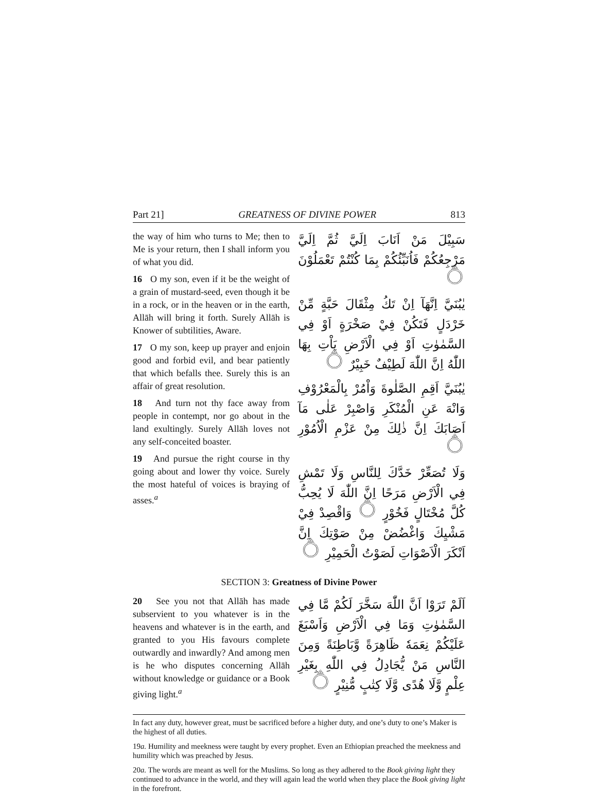Part 21] GREATNESS OF DIVINE POWER 813
the way of him who turns to Me; then to Me is your return, then I shall inform you of what you did.
16 O my son, even if it be the weight of a grain of mustard-seed, even though it be in a rock, or in the heaven or in the earth, Allāh will bring it forth. Surely Allāh is Knower of subtilities, Aware.
17 O my son, keep up prayer and enjoin good and forbid evil, and bear patiently that which befalls thee. Surely this is an affair of great resolution.
18 And turn not thy face away from people in contempt, nor go about in the land exultingly. Surely Allāh loves not any self-conceited boaster.
19 And pursue the right course in thy going about and lower thy voice. Surely the most hateful of voices is braying of asses.<sup>a</sup>
سَبِيْلَ مَنْ اَنَابَ اِلَيَّ ثُمَّ اِلَيَّ مَرْجِعُكُمْ فَاُنَبِّئُكُمْ بِمَا كُنْتُمْ تَعْمَلُوْنَ ۝
يٰبُنَيَّ اِنَّهَآ اِنْ تَكُ مِثْقَالَ حَبَّةٍ مِّنْ خَرْدَلٍ فَتَكُنْ فِيْ صَخْرَةٍ اَوْ فِي السَّمٰوٰتِ اَوْ فِي الْاَرْضِ يَاْتِ بِهَا اللّٰهُ اِنَّ اللّٰهَ لَطِيْفٌ خَبِيْرٌ ۝
يٰبُنَيَّ اَقِمِ الصَّلٰوةَ وَاْمُرْ بِالْمَعْرُوْفِ وَانْهَ عَنِ الْمُنْكَرِ وَاصْبِرْ عَلٰى مَآ اَصَابَكَ اِنَّ ذٰلِكَ مِنْ عَزْمِ الْاُمُوْرِ ۝
وَلَا تُصَعِّرْ خَدَّكَ لِلنَّاسِ وَلَا تَمْشِ فِي الْاَرْضِ مَرَحًا اِنَّ اللّٰهَ لَا يُحِبُّ كُلَّ مُخْتَالٍ فَخُوْرٍ ۝ وَاقْصِدْ فِيْ مَشْيِكَ وَاغْضُضْ مِنْ صَوْتِكَ اِنَّ اَنْكَرَ الْاَصْوَاتِ لَصَوْتُ الْحَمِيْرِ ۝
SECTION 3: Greatness of Divine Power
20 See you not that Allāh has made subservient to you whatever is in the heavens and whatever is in the earth, and granted to you His favours complete outwardly and inwardly? And among men is he who disputes concerning Allāh without knowledge or guidance or a Book giving light.<sup>a</sup>
اَلَمْ تَرَوْا اَنَّ اللّٰهَ سَخَّرَ لَكُمْ مَّا فِي السَّمٰوٰتِ وَمَا فِي الْاَرْضِ وَاَسْبَغَ عَلَيْكُمْ نِعَمَهٗ ظَاهِرَةً وَّبَاطِنَةً وَمِنَ النَّاسِ مَنْ يُّجَادِلُ فِي اللّٰهِ بِغَيْرِ عِلْمٍ وَّلَا هُدًى وَّلَا كِتٰبٍ مُّنِيْرٍ ۝
In fact any duty, however great, must be sacrificed before a higher duty, and one’s duty to one’s Maker is the highest of all duties.
19a. Humility and meekness were taught by every prophet. Even an Ethiopian preached the meekness and humility which was preached by Jesus.
20a. The words are meant as well for the Muslims. So long as they adhered to the Book giving light they continued to advance in the world, and they will again lead the world when they place the Book giving light in the forefront.